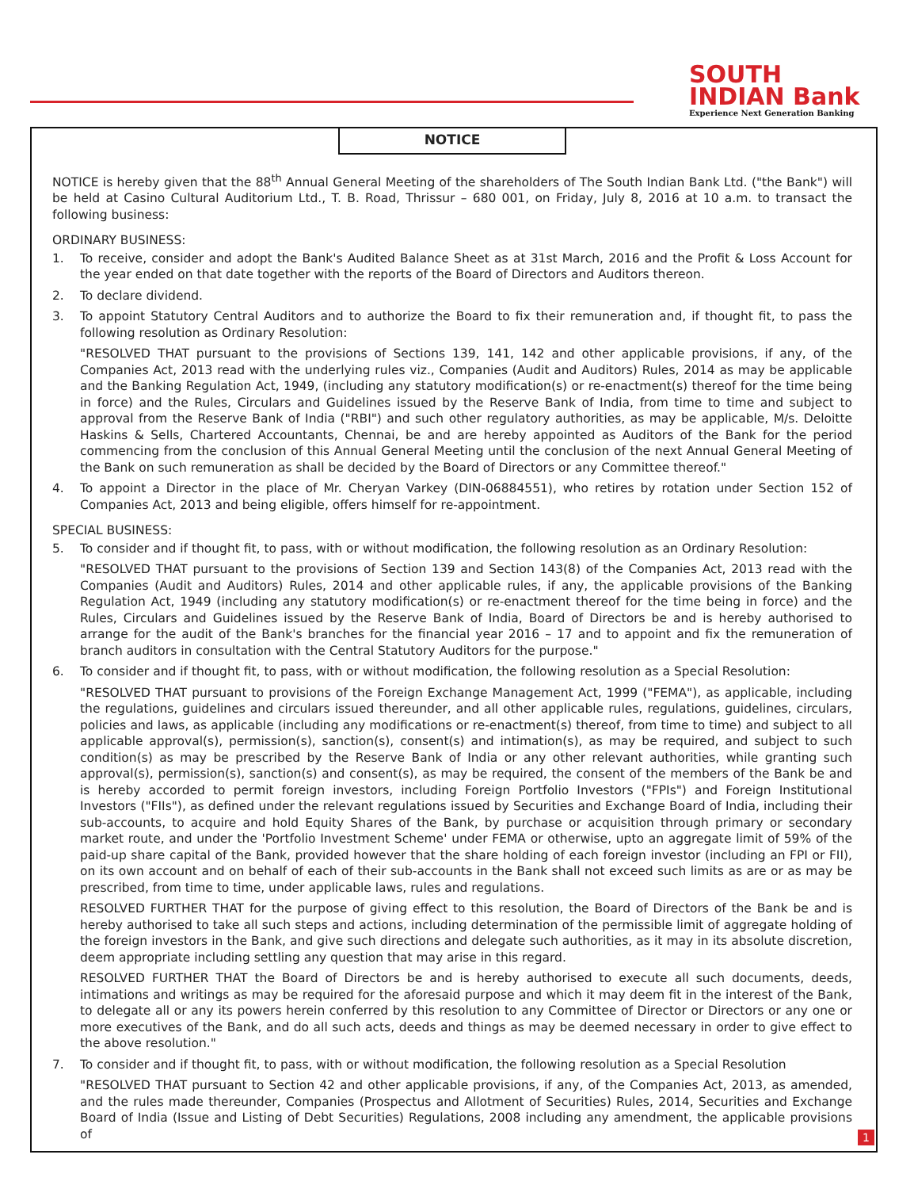SOUTH
INDIAN Bank
Experience Next Generation Banking
NOTICE
NOTICE is hereby given that the 88<sup>th</sup> Annual General Meeting of the shareholders of The South Indian Bank Ltd. ("the Bank") will be held at Casino Cultural Auditorium Ltd., T. B. Road, Thrissur – 680 001, on Friday, July 8, 2016 at 10 a.m. to transact the following business:
ORDINARY BUSINESS:
1. To receive, consider and adopt the Bank's Audited Balance Sheet as at 31st March, 2016 and the Profit & Loss Account for the year ended on that date together with the reports of the Board of Directors and Auditors thereon.
2. To declare dividend.
3. To appoint Statutory Central Auditors and to authorize the Board to fix their remuneration and, if thought fit, to pass the following resolution as Ordinary Resolution:
"RESOLVED THAT pursuant to the provisions of Sections 139, 141, 142 and other applicable provisions, if any, of the Companies Act, 2013 read with the underlying rules viz., Companies (Audit and Auditors) Rules, 2014 as may be applicable and the Banking Regulation Act, 1949, (including any statutory modification(s) or re-enactment(s) thereof for the time being in force) and the Rules, Circulars and Guidelines issued by the Reserve Bank of India, from time to time and subject to approval from the Reserve Bank of India ("RBI") and such other regulatory authorities, as may be applicable, M/s. Deloitte Haskins & Sells, Chartered Accountants, Chennai, be and are hereby appointed as Auditors of the Bank for the period commencing from the conclusion of this Annual General Meeting until the conclusion of the next Annual General Meeting of the Bank on such remuneration as shall be decided by the Board of Directors or any Committee thereof."
4. To appoint a Director in the place of Mr. Cheryan Varkey (DIN-06884551), who retires by rotation under Section 152 of Companies Act, 2013 and being eligible, offers himself for re-appointment.
SPECIAL BUSINESS:
5. To consider and if thought fit, to pass, with or without modification, the following resolution as an Ordinary Resolution:
"RESOLVED THAT pursuant to the provisions of Section 139 and Section 143(8) of the Companies Act, 2013 read with the Companies (Audit and Auditors) Rules, 2014 and other applicable rules, if any, the applicable provisions of the Banking Regulation Act, 1949 (including any statutory modification(s) or re-enactment thereof for the time being in force) and the Rules, Circulars and Guidelines issued by the Reserve Bank of India, Board of Directors be and is hereby authorised to arrange for the audit of the Bank's branches for the financial year 2016 – 17 and to appoint and fix the remuneration of branch auditors in consultation with the Central Statutory Auditors for the purpose."
6. To consider and if thought fit, to pass, with or without modification, the following resolution as a Special Resolution:
"RESOLVED THAT pursuant to provisions of the Foreign Exchange Management Act, 1999 ("FEMA"), as applicable, including the regulations, guidelines and circulars issued thereunder, and all other applicable rules, regulations, guidelines, circulars, policies and laws, as applicable (including any modifications or re-enactment(s) thereof, from time to time) and subject to all applicable approval(s), permission(s), sanction(s), consent(s) and intimation(s), as may be required, and subject to such condition(s) as may be prescribed by the Reserve Bank of India or any other relevant authorities, while granting such approval(s), permission(s), sanction(s) and consent(s), as may be required, the consent of the members of the Bank be and is hereby accorded to permit foreign investors, including Foreign Portfolio Investors ("FPIs") and Foreign Institutional Investors ("FIIs"), as defined under the relevant regulations issued by Securities and Exchange Board of India, including their sub-accounts, to acquire and hold Equity Shares of the Bank, by purchase or acquisition through primary or secondary market route, and under the 'Portfolio Investment Scheme' under FEMA or otherwise, upto an aggregate limit of 59% of the paid-up share capital of the Bank, provided however that the share holding of each foreign investor (including an FPI or FII), on its own account and on behalf of each of their sub-accounts in the Bank shall not exceed such limits as are or as may be prescribed, from time to time, under applicable laws, rules and regulations.
RESOLVED FURTHER THAT for the purpose of giving effect to this resolution, the Board of Directors of the Bank be and is hereby authorised to take all such steps and actions, including determination of the permissible limit of aggregate holding of the foreign investors in the Bank, and give such directions and delegate such authorities, as it may in its absolute discretion, deem appropriate including settling any question that may arise in this regard.
RESOLVED FURTHER THAT the Board of Directors be and is hereby authorised to execute all such documents, deeds, intimations and writings as may be required for the aforesaid purpose and which it may deem fit in the interest of the Bank, to delegate all or any its powers herein conferred by this resolution to any Committee of Director or Directors or any one or more executives of the Bank, and do all such acts, deeds and things as may be deemed necessary in order to give effect to the above resolution."
7. To consider and if thought fit, to pass, with or without modification, the following resolution as a Special Resolution
"RESOLVED THAT pursuant to Section 42 and other applicable provisions, if any, of the Companies Act, 2013, as amended, and the rules made thereunder, Companies (Prospectus and Allotment of Securities) Rules, 2014, Securities and Exchange Board of India (Issue and Listing of Debt Securities) Regulations, 2008 including any amendment, the applicable provisions of
1